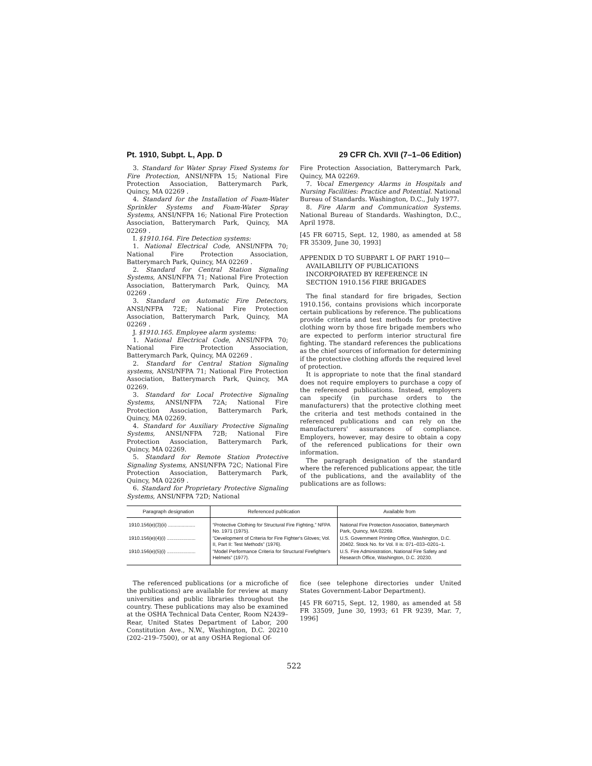Pt. 1910, Subpt. L, App. D 29 CFR Ch. XVII (7–1–06 Edition)
3. Standard for Water Spray Fixed Systems for Fire Protection, ANSI/NFPA 15; National Fire Protection Association, Batterymarch Park, Quincy, MA 02269 .
4. Standard for the Installation of Foam-Water Sprinkler Systems and Foam-Water Spray Systems, ANSI/NFPA 16; National Fire Protection Association, Batterymarch Park, Quincy, MA 02269 .
I. §1910.164. Fire Detection systems:
1. National Electrical Code, ANSI/NFPA 70; National Fire Protection Association, Batterymarch Park, Quincy, MA 02269 .
2. Standard for Central Station Signaling Systems, ANSI/NFPA 71; National Fire Protection Association, Batterymarch Park, Quincy, MA 02269 .
3. Standard on Automatic Fire Detectors, ANSI/NFPA 72E; National Fire Protection Association, Batterymarch Park, Quincy, MA 02269 .
J. §1910.165. Employee alarm systems:
1. National Electrical Code, ANSI/NFPA 70; National Fire Protection Association, Batterymarch Park, Quincy, MA 02269 .
2. Standard for Central Station Signaling systems, ANSI/NFPA 71; National Fire Protection Association, Batterymarch Park, Quincy, MA 02269.
3. Standard for Local Protective Signaling Systems, ANSI/NFPA 72A; National Fire Protection Association, Batterymarch Park, Quincy, MA 02269.
4. Standard for Auxiliary Protective Signaling Systems, ANSI/NFPA 72B; National Fire Protection Association, Batterymarch Park, Quincy, MA 02269.
5. Standard for Remote Station Protective Signaling Systems, ANSI/NFPA 72C; National Fire Protection Association, Batterymarch Park, Quincy, MA 02269 .
6. Standard for Proprietary Protective Signaling Systems, ANSI/NFPA 72D; National
Fire Protection Association, Batterymarch Park, Quincy, MA 02269.
7. Vocal Emergency Alarms in Hospitals and Nursing Facilities: Practice and Potential. National Bureau of Standards. Washington, D.C., July 1977.
8. Fire Alarm and Communication Systems. National Bureau of Standards. Washington, D.C., April 1978.
[45 FR 60715, Sept. 12, 1980, as amended at 58 FR 35309, June 30, 1993]
APPENDIX D TO SUBPART L OF PART 1910—AVAILABILITY OF PUBLICATIONS INCORPORATED BY REFERENCE IN SECTION 1910.156 FIRE BRIGADES
The final standard for fire brigades, Section 1910.156, contains provisions which incorporate certain publications by reference. The publications provide criteria and test methods for protective clothing worn by those fire brigade members who are expected to perform interior structural fire fighting. The standard references the publications as the chief sources of information for determining if the protective clothing affords the required level of protection.
It is appropriate to note that the final standard does not require employers to purchase a copy of the referenced publications. Instead, employers can specify (in purchase orders to the manufacturers) that the protective clothing meet the criteria and test methods contained in the referenced publications and can rely on the manufacturers' assurances of compliance. Employers, however, may desire to obtain a copy of the referenced publications for their own information.
The paragraph designation of the standard where the referenced publications appear, the title of the publications, and the availablity of the publications are as follows:
| Paragraph designation | Referenced publication | Available from |
| --- | --- | --- |
| 1910.156(e)(3)(ii) .................... | “Protective Clothing for Structural Fire Fighting,” NFPA No. 1971 (1975). | National Fire Protection Association, Batterymarch Park, Quincy, MA 02269. |
| 1910.156(e)(4)(i) ..................... | “Development of Criteria for Fire Fighter's Gloves; Vol. II, Part II: Test Methods” (1976). | U.S. Government Printing Office, Washington, D.C. 20402. Stock No. for Vol. II is: 071–033–0201–1. |
| 1910.156(e)(5)(i) ..................... | “Model Performance Criteria for Structural Firefighter's Helmets” (1977). | U.S. Fire Administration, National Fire Safety and Research Office, Washington, D.C. 20230. |
The referenced publications (or a microfiche of the publications) are available for review at many universities and public libraries throughout the country. These publications may also be examined at the OSHA Technical Data Center, Room N2439–Rear, United States Department of Labor, 200 Constitution Ave., N.W., Washington, D.C. 20210 (202–219–7500), or at any OSHA Regional Of-
fice (see telephone directories under United States Government-Labor Department).
[45 FR 60715, Sept. 12, 1980, as amended at 58 FR 33509, June 30, 1993; 61 FR 9239, Mar. 7, 1996]
522